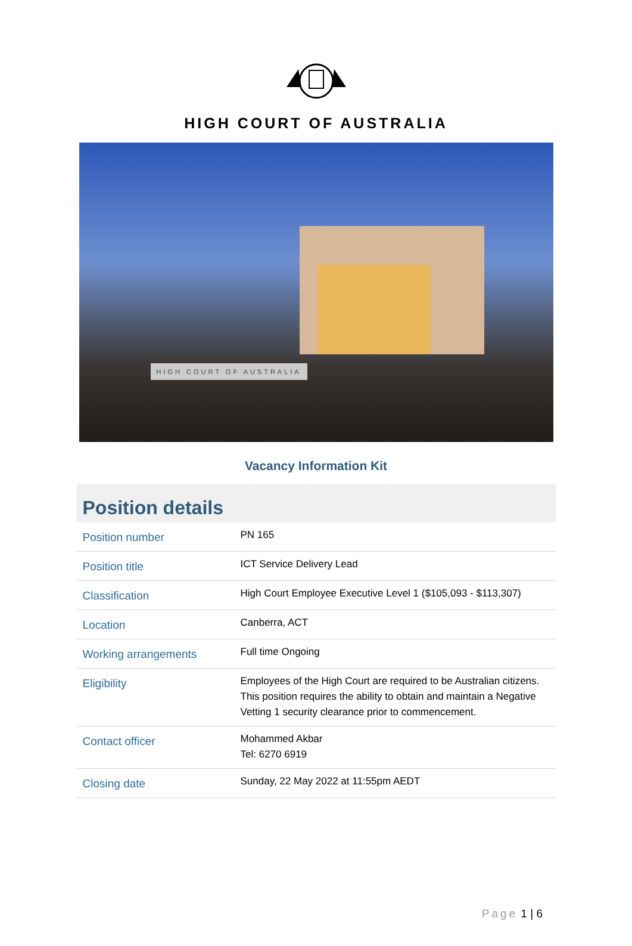HIGH COURT OF AUSTRALIA
HIGH COURT OF AUSTRALIA
Vacancy Information Kit
Position details
| Position number | PN 165 |
| Position title | ICT Service Delivery Lead |
| Classification | High Court Employee Executive Level 1 ($105,093 - $113,307) |
| Location | Canberra, ACT |
| Working arrangements | Full time Ongoing |
| Eligibility | Employees of the High Court are required to be Australian citizens. This position requires the ability to obtain and maintain a Negative Vetting 1 security clearance prior to commencement. |
| Contact officer | Mohammed Akbar Tel: 6270 6919 |
| Closing date | Sunday, 22 May 2022 at 11:55pm AEDT |
Page 1 | 6